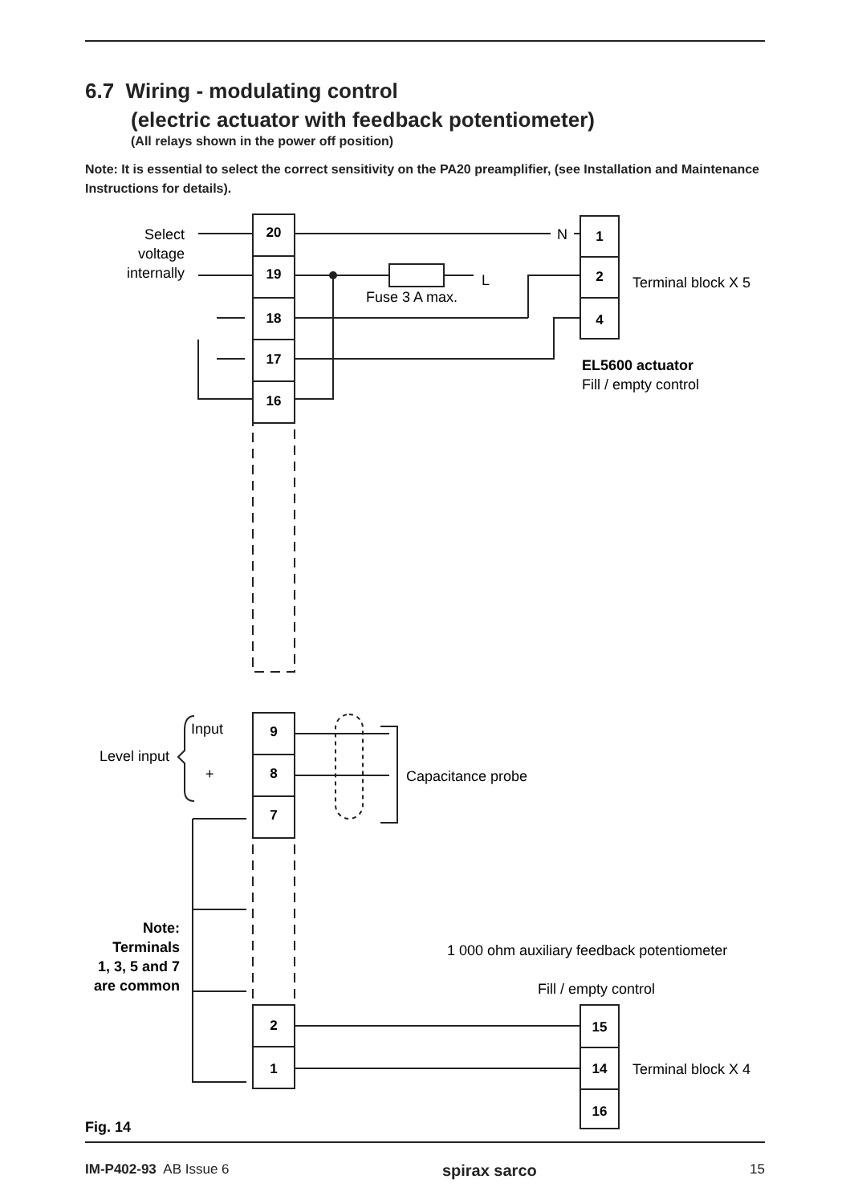6.7 Wiring - modulating control
(electric actuator with feedback potentiometer)
(All relays shown in the power off position)
Note: It is essential to select the correct sensitivity on the PA20 preamplifier, (see Installation and Maintenance Instructions for details).
20
19
18
17
16
1
2
4
9
8
7
2
1
15
14
16
Select
voltage
internally
Level input
N
L
Fuse 3 A max.
Terminal block X 5
EL5600 actuator
Fill / empty control
Input
+
Capacitance probe
Note:
Terminals
1, 3, 5 and 7
are common
1 000 ohm auxiliary feedback potentiometer
Fill / empty control
Terminal block X 4
Fig. 14
IM-P402-93 AB Issue 6 spirax sarco 15